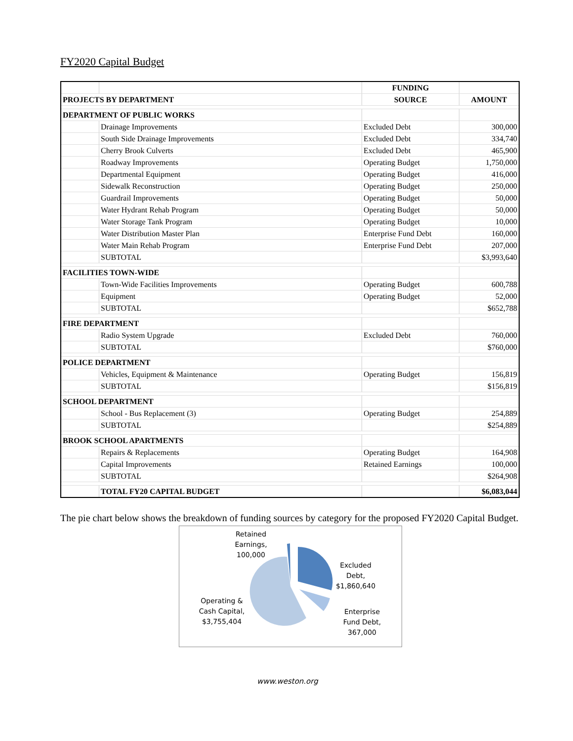FY2020 Capital Budget
| | | FUNDING | |
| --- | --- | --- | --- |
| PROJECTS BY DEPARTMENT | | SOURCE | AMOUNT |
| DEPARTMENT OF PUBLIC WORKS | | | |
| | Drainage Improvements | Excluded Debt | 300,000 |
| | South Side Drainage Improvements | Excluded Debt | 334,740 |
| | Cherry Brook Culverts | Excluded Debt | 465,900 |
| | Roadway Improvements | Operating Budget | 1,750,000 |
| | Departmental Equipment | Operating Budget | 416,000 |
| | Sidewalk Reconstruction | Operating Budget | 250,000 |
| | Guardrail Improvements | Operating Budget | 50,000 |
| | Water Hydrant Rehab Program | Operating Budget | 50,000 |
| | Water Storage Tank Program | Operating Budget | 10,000 |
| | Water Distribution Master Plan | Enterprise Fund Debt | 160,000 |
| | Water Main Rehab Program | Enterprise Fund Debt | 207,000 |
| | SUBTOTAL | | $3,993,640 |
| FACILITIES TOWN-WIDE | | | |
| | Town-Wide Facilities Improvements | Operating Budget | 600,788 |
| | Equipment | Operating Budget | 52,000 |
| | SUBTOTAL | | $652,788 |
| FIRE DEPARTMENT | | | |
| | Radio System Upgrade | Excluded Debt | 760,000 |
| | SUBTOTAL | | $760,000 |
| POLICE DEPARTMENT | | | |
| | Vehicles, Equipment & Maintenance | Operating Budget | 156,819 |
| | SUBTOTAL | | $156,819 |
| SCHOOL DEPARTMENT | | | |
| | School - Bus Replacement (3) | Operating Budget | 254,889 |
| | SUBTOTAL | | $254,889 |
| BROOK SCHOOL APARTMENTS | | | |
| | Repairs & Replacements | Operating Budget | 164,908 |
| | Capital Improvements | Retained Earnings | 100,000 |
| | SUBTOTAL | | $264,908 |
| | TOTAL FY20 CAPITAL BUDGET | | $6,083,044 |
The pie chart below shows the breakdown of funding sources by category for the proposed FY2020 Capital Budget.
Retained Earnings, 100,000
Excluded Debt, $1,860,640
Operating & Cash Capital, $3,755,404
Enterprise Fund Debt, 367,000
www.weston.org